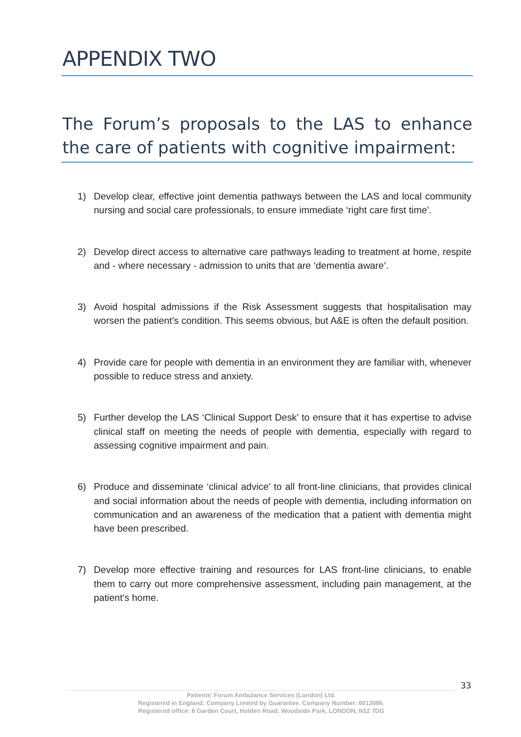APPENDIX TWO
The Forum’s proposals to the LAS to enhance the care of patients with cognitive impairment:
1) Develop clear, effective joint dementia pathways between the LAS and local community nursing and social care professionals, to ensure immediate ‘right care first time’.
2) Develop direct access to alternative care pathways leading to treatment at home, respite and - where necessary - admission to units that are ‘dementia aware’.
3) Avoid hospital admissions if the Risk Assessment suggests that hospitalisation may worsen the patient’s condition. This seems obvious, but A&E is often the default position.
4) Provide care for people with dementia in an environment they are familiar with, whenever possible to reduce stress and anxiety.
5) Further develop the LAS ‘Clinical Support Desk’ to ensure that it has expertise to advise clinical staff on meeting the needs of people with dementia, especially with regard to assessing cognitive impairment and pain.
6) Produce and disseminate ‘clinical advice’ to all front-line clinicians, that provides clinical and social information about the needs of people with dementia, including information on communication and an awareness of the medication that a patient with dementia might have been prescribed.
7) Develop more effective training and resources for LAS front-line clinicians, to enable them to carry out more comprehensive assessment, including pain management, at the patient’s home.
33
Patients' Forum Ambulance Services (London) Ltd.
Registered in England. Company Limited by Guarantee. Company Number: 6013086.
Registered office: 6 Garden Court, Holden Road, Woodside Park, LONDON, N12 7DG